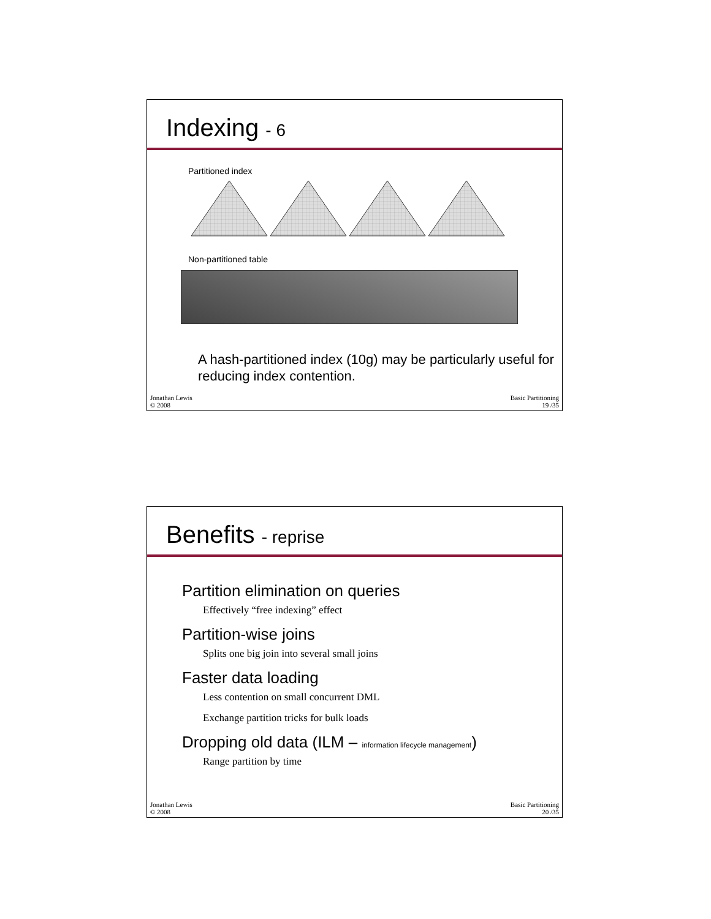Indexing - 6
Partitioned index
Non-partitioned table
A hash-partitioned index (10g) may be particularly useful for reducing index contention.
Jonathan Lewis
© 2008
Basic Partitioning
19 /35
Benefits - reprise
Partition elimination on queries
Effectively “free indexing” effect
Partition-wise joins
Splits one big join into several small joins
Faster data loading
Less contention on small concurrent DML
Exchange partition tricks for bulk loads
Dropping old data (ILM – information lifecycle management)
Range partition by time
Jonathan Lewis
© 2008
Basic Partitioning
20 /35